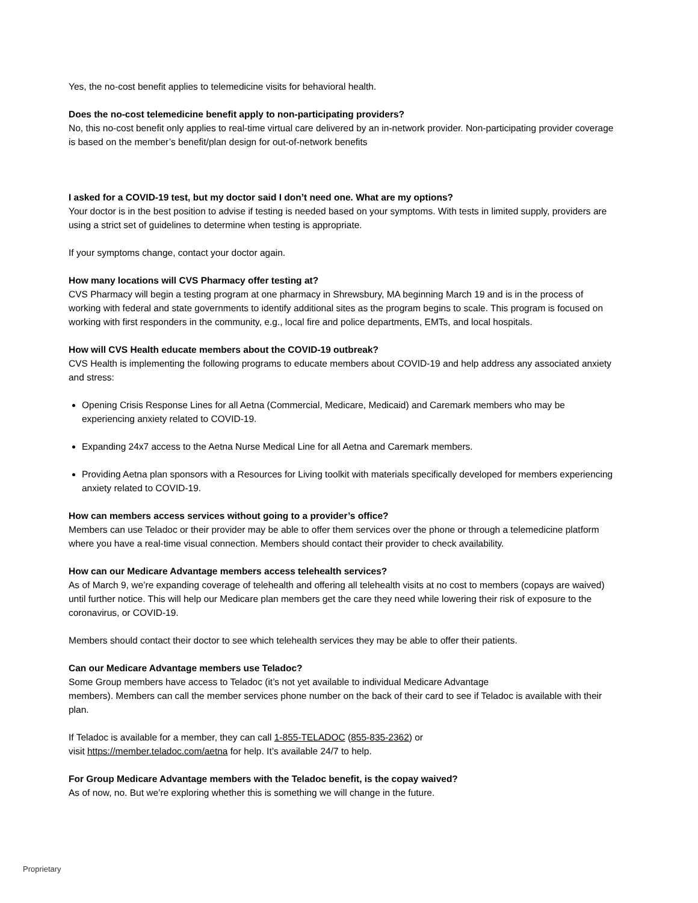Yes, the no-cost benefit applies to telemedicine visits for behavioral health.
Does the no-cost telemedicine benefit apply to non-participating providers?
No, this no-cost benefit only applies to real-time virtual care delivered by an in-network provider. Non-participating provider coverage is based on the member’s benefit/plan design for out-of-network benefits
I asked for a COVID-19 test, but my doctor said I don’t need one. What are my options?
Your doctor is in the best position to advise if testing is needed based on your symptoms. With tests in limited supply, providers are using a strict set of guidelines to determine when testing is appropriate.
If your symptoms change, contact your doctor again.
How many locations will CVS Pharmacy offer testing at?
CVS Pharmacy will begin a testing program at one pharmacy in Shrewsbury, MA beginning March 19 and is in the process of working with federal and state governments to identify additional sites as the program begins to scale. This program is focused on working with first responders in the community, e.g., local fire and police departments, EMTs, and local hospitals.
How will CVS Health educate members about the COVID-19 outbreak?
CVS Health is implementing the following programs to educate members about COVID-19 and help address any associated anxiety and stress:
Opening Crisis Response Lines for all Aetna (Commercial, Medicare, Medicaid) and Caremark members who may be experiencing anxiety related to COVID-19.
Expanding 24x7 access to the Aetna Nurse Medical Line for all Aetna and Caremark members.
Providing Aetna plan sponsors with a Resources for Living toolkit with materials specifically developed for members experiencing anxiety related to COVID-19.
How can members access services without going to a provider’s office?
Members can use Teladoc or their provider may be able to offer them services over the phone or through a telemedicine platform where you have a real-time visual connection. Members should contact their provider to check availability.
How can our Medicare Advantage members access telehealth services?
As of March 9, we’re expanding coverage of telehealth and offering all telehealth visits at no cost to members (copays are waived) until further notice. This will help our Medicare plan members get the care they need while lowering their risk of exposure to the coronavirus, or COVID-19.
Members should contact their doctor to see which telehealth services they may be able to offer their patients.
Can our Medicare Advantage members use Teladoc?
Some Group members have access to Teladoc (it’s not yet available to individual Medicare Advantage
members). Members can call the member services phone number on the back of their card to see if Teladoc is available with their plan.
If Teladoc is available for a member, they can call 1-855-TELADOC (855-835-2362) or
visit https://member.teladoc.com/aetna for help. It’s available 24/7 to help.
For Group Medicare Advantage members with the Teladoc benefit, is the copay waived?
As of now, no. But we’re exploring whether this is something we will change in the future.
Proprietary